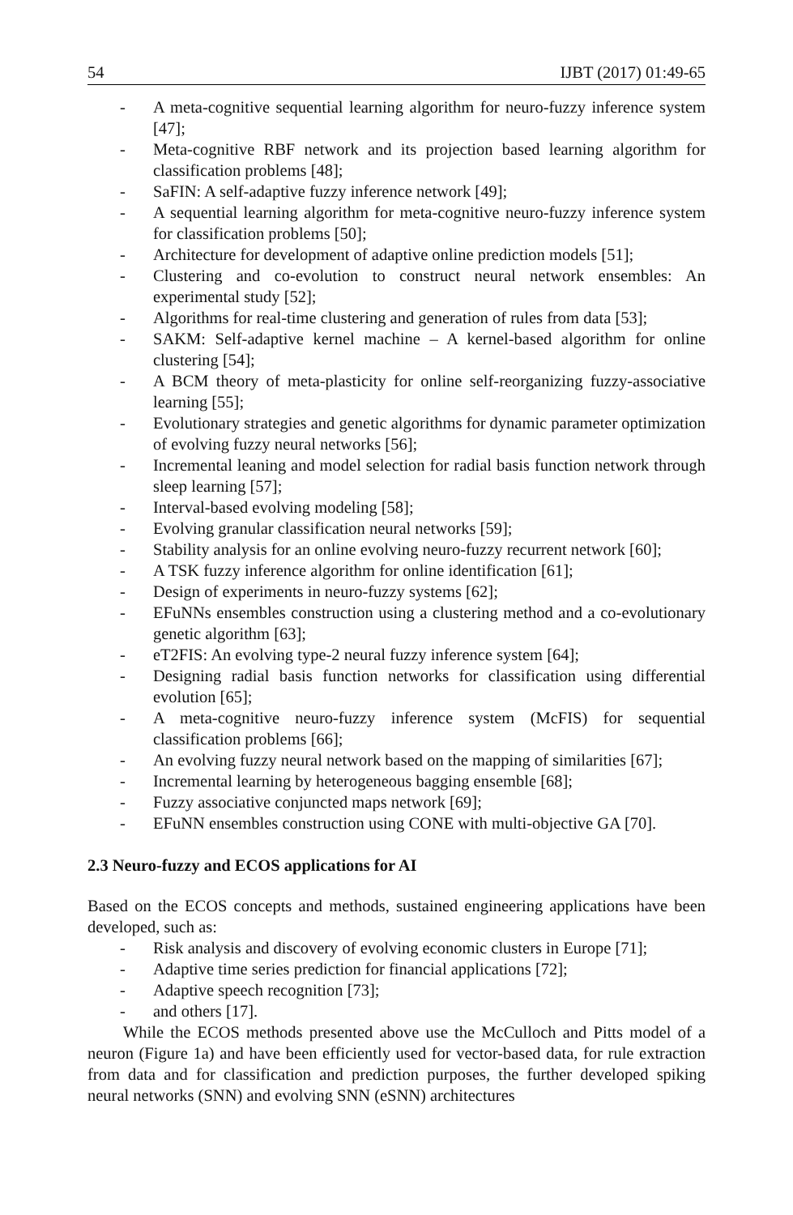54 IJBT (2017) 01:49-65
- A meta-cognitive sequential learning algorithm for neuro-fuzzy inference system [47];
- Meta-cognitive RBF network and its projection based learning algorithm for classification problems [48];
- SaFIN: A self-adaptive fuzzy inference network [49];
- A sequential learning algorithm for meta-cognitive neuro-fuzzy inference system for classification problems [50];
- Architecture for development of adaptive online prediction models [51];
- Clustering and co-evolution to construct neural network ensembles: An experimental study [52];
- Algorithms for real-time clustering and generation of rules from data [53];
- SAKM: Self-adaptive kernel machine – A kernel-based algorithm for online clustering [54];
- A BCM theory of meta-plasticity for online self-reorganizing fuzzy-associative learning [55];
- Evolutionary strategies and genetic algorithms for dynamic parameter optimization of evolving fuzzy neural networks [56];
- Incremental leaning and model selection for radial basis function network through sleep learning [57];
- Interval-based evolving modeling [58];
- Evolving granular classification neural networks [59];
- Stability analysis for an online evolving neuro-fuzzy recurrent network [60];
- A TSK fuzzy inference algorithm for online identification [61];
- Design of experiments in neuro-fuzzy systems [62];
- EFuNNs ensembles construction using a clustering method and a co-evolutionary genetic algorithm [63];
- eT2FIS: An evolving type-2 neural fuzzy inference system [64];
- Designing radial basis function networks for classification using differential evolution [65];
- A meta-cognitive neuro-fuzzy inference system (McFIS) for sequential classification problems [66];
- An evolving fuzzy neural network based on the mapping of similarities [67];
- Incremental learning by heterogeneous bagging ensemble [68];
- Fuzzy associative conjuncted maps network [69];
- EFuNN ensembles construction using CONE with multi-objective GA [70].
2.3 Neuro-fuzzy and ECOS applications for AI
Based on the ECOS concepts and methods, sustained engineering applications have been developed, such as:
- Risk analysis and discovery of evolving economic clusters in Europe [71];
- Adaptive time series prediction for financial applications [72];
- Adaptive speech recognition [73];
- and others [17].
While the ECOS methods presented above use the McCulloch and Pitts model of a neuron (Figure 1a) and have been efficiently used for vector-based data, for rule extraction from data and for classification and prediction purposes, the further developed spiking neural networks (SNN) and evolving SNN (eSNN) architectures